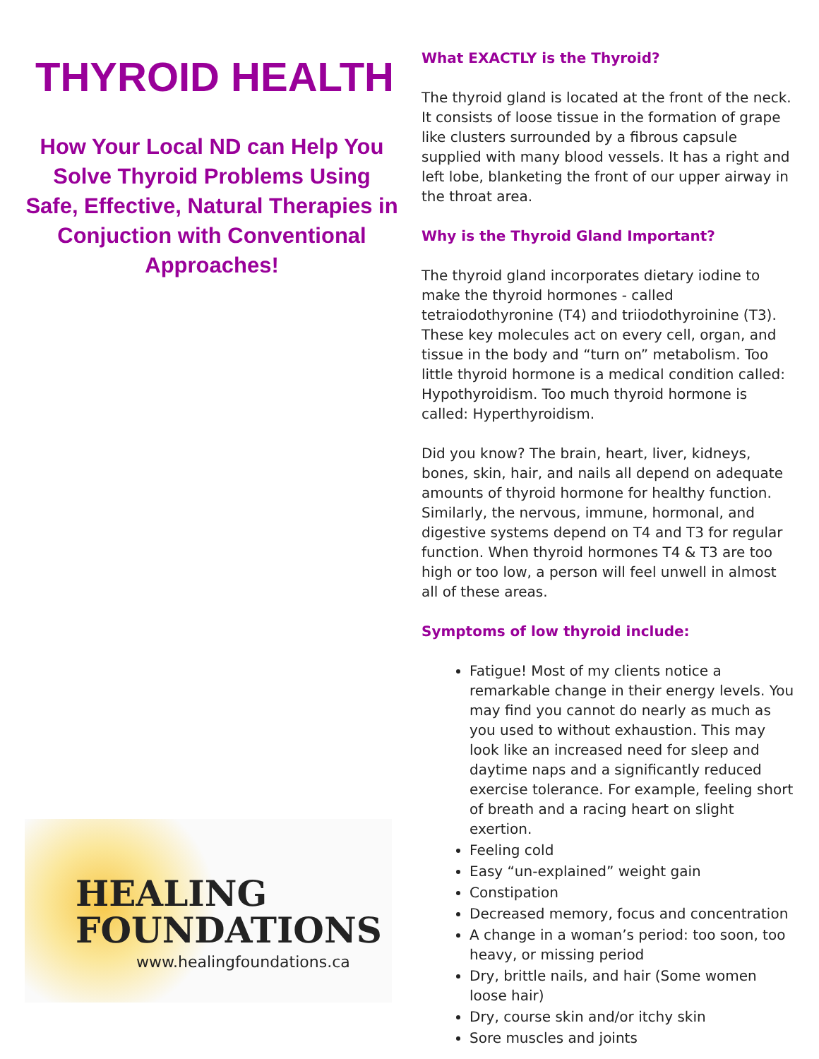THYROID HEALTH
How Your Local ND can Help You Solve Thyroid Problems Using Safe, Effective, Natural Therapies in Conjuction with Conventional Approaches!
HEALING
FOUNDATIONS
www.healingfoundations.ca
What EXACTLY is the Thyroid?
The thyroid gland is located at the front of the neck. It consists of loose tissue in the formation of grape like clusters surrounded by a fibrous capsule supplied with many blood vessels. It has a right and left lobe, blanketing the front of our upper airway in the throat area.
Why is the Thyroid Gland Important?
The thyroid gland incorporates dietary iodine to make the thyroid hormones - called tetraiodothyronine (T4) and triiodothyroinine (T3). These key molecules act on every cell, organ, and tissue in the body and “turn on” metabolism. Too little thyroid hormone is a medical condition called: Hypothyroidism. Too much thyroid hormone is called: Hyperthyroidism.
Did you know? The brain, heart, liver, kidneys, bones, skin, hair, and nails all depend on adequate amounts of thyroid hormone for healthy function.
Similarly, the nervous, immune, hormonal, and digestive systems depend on T4 and T3 for regular function. When thyroid hormones T4 & T3 are too high or too low, a person will feel unwell in almost all of these areas.
Symptoms of low thyroid include:
Fatigue! Most of my clients notice a remarkable change in their energy levels. You may find you cannot do nearly as much as you used to without exhaustion. This may look like an increased need for sleep and daytime naps and a significantly reduced exercise tolerance. For example, feeling short of breath and a racing heart on slight exertion.
Feeling cold
Easy “un-explained” weight gain
Constipation
Decreased memory, focus and concentration
A change in a woman’s period: too soon, too heavy, or missing period
Dry, brittle nails, and hair (Some women loose hair)
Dry, course skin and/or itchy skin
Sore muscles and joints